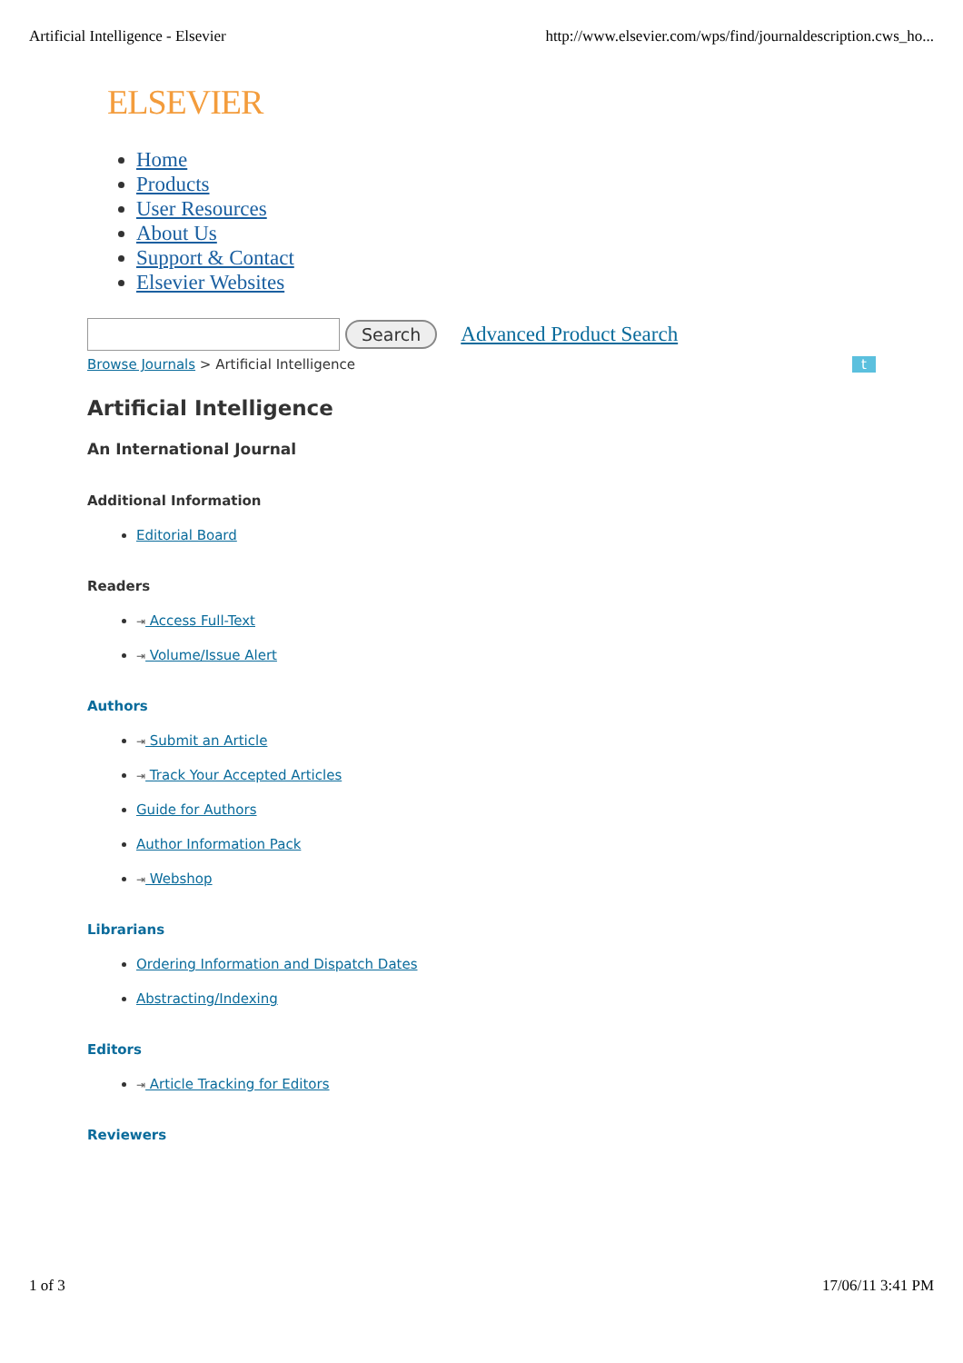Artificial Intelligence - Elsevier http://www.elsevier.com/wps/find/journaldescription.cws_ho...
ELSEVIER
Home
Products
User Resources
About Us
Support & Contact
Elsevier Websites
Search Advanced Product Search
Browse Journals > Artificial Intelligence t
Artificial Intelligence
An International Journal
Additional Information
Editorial Board
Readers
⇥ Access Full-Text
⇥ Volume/Issue Alert
Authors
⇥ Submit an Article
⇥ Track Your Accepted Articles
Guide for Authors
Author Information Pack
⇥ Webshop
Librarians
Ordering Information and Dispatch Dates
Abstracting/Indexing
Editors
⇥ Article Tracking for Editors
Reviewers
1 of 3 17/06/11 3:41 PM